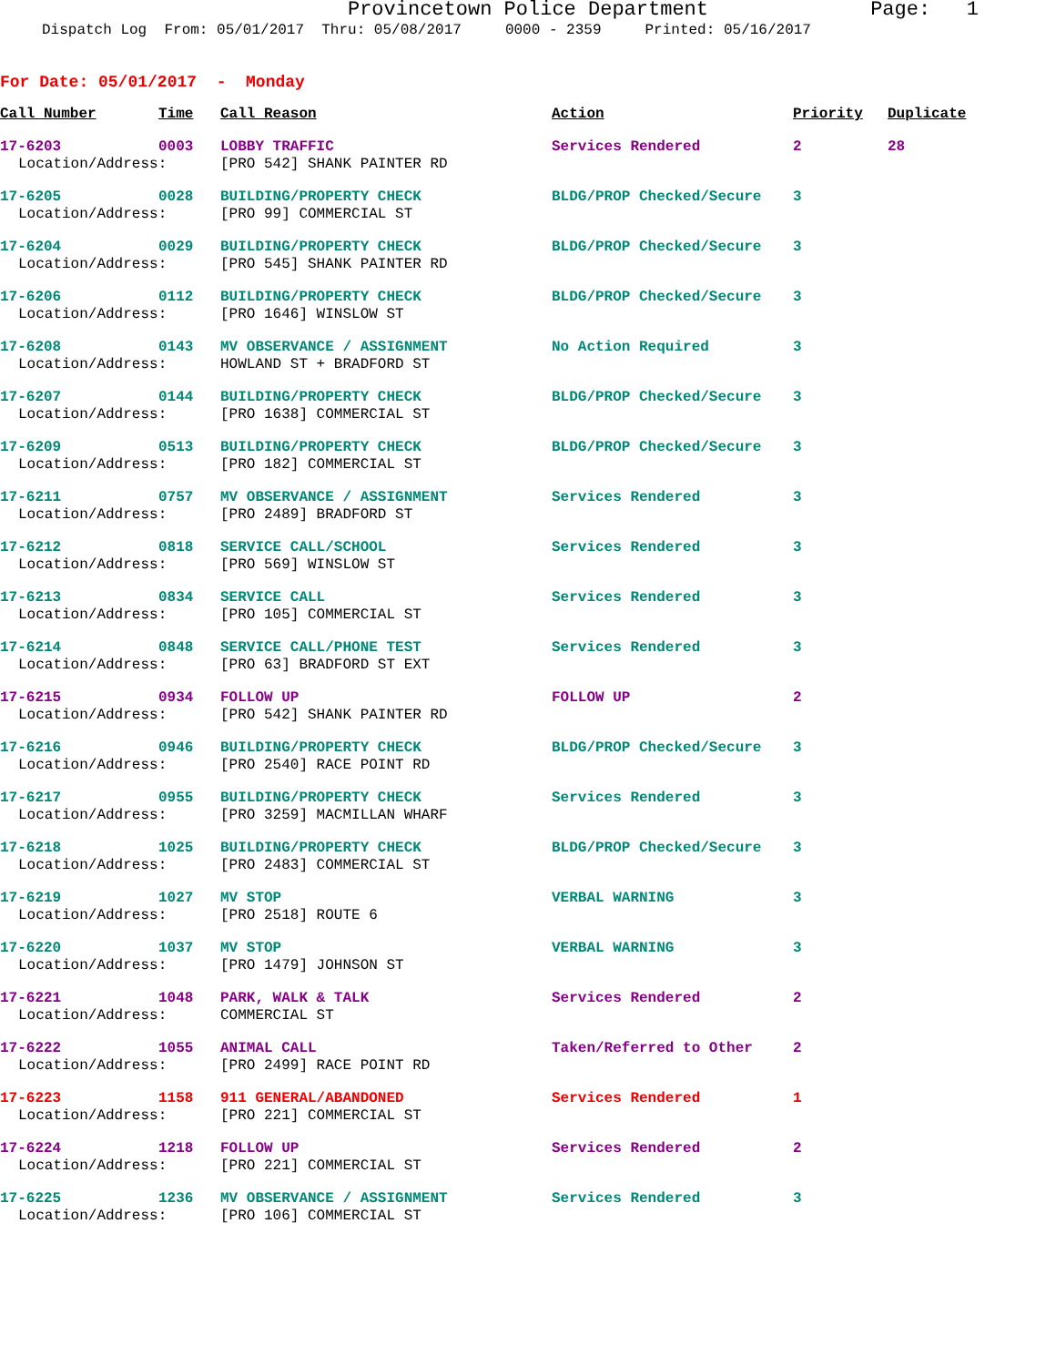Provincetown Police Department Page: 1
Dispatch Log From: 05/01/2017 Thru: 05/08/2017 0000 - 2359 Printed: 05/16/2017
For Date: 05/01/2017 - Monday
| Call Number | Time | Call Reason | Action | Priority | Duplicate |
| --- | --- | --- | --- | --- | --- |
| 17-6203 | 0003 | LOBBY TRAFFIC | Services Rendered | 2 | 28 |
| Location/Address: | | [PRO 542] SHANK PAINTER RD | | | |
| 17-6205 | 0028 | BUILDING/PROPERTY CHECK | BLDG/PROP Checked/Secure | 3 | |
| Location/Address: | | [PRO 99] COMMERCIAL ST | | | |
| 17-6204 | 0029 | BUILDING/PROPERTY CHECK | BLDG/PROP Checked/Secure | 3 | |
| Location/Address: | | [PRO 545] SHANK PAINTER RD | | | |
| 17-6206 | 0112 | BUILDING/PROPERTY CHECK | BLDG/PROP Checked/Secure | 3 | |
| Location/Address: | | [PRO 1646] WINSLOW ST | | | |
| 17-6208 | 0143 | MV OBSERVANCE / ASSIGNMENT | No Action Required | 3 | |
| Location/Address: | | HOWLAND ST + BRADFORD ST | | | |
| 17-6207 | 0144 | BUILDING/PROPERTY CHECK | BLDG/PROP Checked/Secure | 3 | |
| Location/Address: | | [PRO 1638] COMMERCIAL ST | | | |
| 17-6209 | 0513 | BUILDING/PROPERTY CHECK | BLDG/PROP Checked/Secure | 3 | |
| Location/Address: | | [PRO 182] COMMERCIAL ST | | | |
| 17-6211 | 0757 | MV OBSERVANCE / ASSIGNMENT | Services Rendered | 3 | |
| Location/Address: | | [PRO 2489] BRADFORD ST | | | |
| 17-6212 | 0818 | SERVICE CALL/SCHOOL | Services Rendered | 3 | |
| Location/Address: | | [PRO 569] WINSLOW ST | | | |
| 17-6213 | 0834 | SERVICE CALL | Services Rendered | 3 | |
| Location/Address: | | [PRO 105] COMMERCIAL ST | | | |
| 17-6214 | 0848 | SERVICE CALL/PHONE TEST | Services Rendered | 3 | |
| Location/Address: | | [PRO 63] BRADFORD ST EXT | | | |
| 17-6215 | 0934 | FOLLOW UP | FOLLOW UP | 2 | |
| Location/Address: | | [PRO 542] SHANK PAINTER RD | | | |
| 17-6216 | 0946 | BUILDING/PROPERTY CHECK | BLDG/PROP Checked/Secure | 3 | |
| Location/Address: | | [PRO 2540] RACE POINT RD | | | |
| 17-6217 | 0955 | BUILDING/PROPERTY CHECK | Services Rendered | 3 | |
| Location/Address: | | [PRO 3259] MACMILLAN WHARF | | | |
| 17-6218 | 1025 | BUILDING/PROPERTY CHECK | BLDG/PROP Checked/Secure | 3 | |
| Location/Address: | | [PRO 2483] COMMERCIAL ST | | | |
| 17-6219 | 1027 | MV STOP | VERBAL WARNING | 3 | |
| Location/Address: | | [PRO 2518] ROUTE 6 | | | |
| 17-6220 | 1037 | MV STOP | VERBAL WARNING | 3 | |
| Location/Address: | | [PRO 1479] JOHNSON ST | | | |
| 17-6221 | 1048 | PARK, WALK & TALK | Services Rendered | 2 | |
| Location/Address: | | COMMERCIAL ST | | | |
| 17-6222 | 1055 | ANIMAL CALL | Taken/Referred to Other | 2 | |
| Location/Address: | | [PRO 2499] RACE POINT RD | | | |
| 17-6223 | 1158 | 911 GENERAL/ABANDONED | Services Rendered | 1 | |
| Location/Address: | | [PRO 221] COMMERCIAL ST | | | |
| 17-6224 | 1218 | FOLLOW UP | Services Rendered | 2 | |
| Location/Address: | | [PRO 221] COMMERCIAL ST | | | |
| 17-6225 | 1236 | MV OBSERVANCE / ASSIGNMENT | Services Rendered | 3 | |
| Location/Address: | | [PRO 106] COMMERCIAL ST | | | |